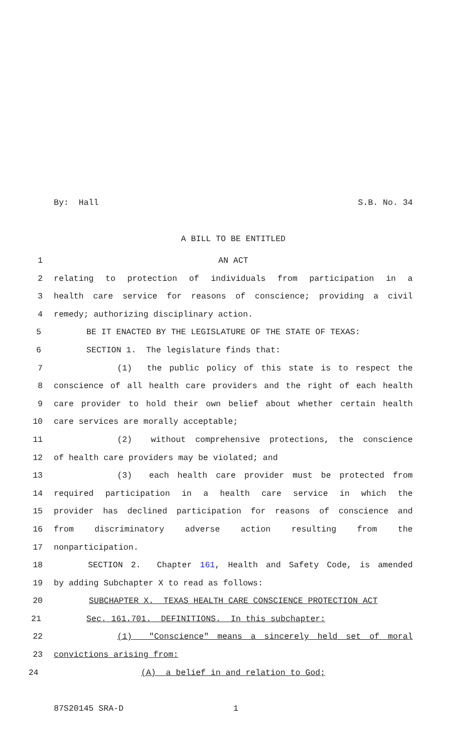By: Hall S.B. No. 34
A BILL TO BE ENTITLED
1 AN ACT
2 relating to protection of individuals from participation in a
3 health care service for reasons of conscience; providing a civil
4 remedy; authorizing disciplinary action.
5 BE IT ENACTED BY THE LEGISLATURE OF THE STATE OF TEXAS:
6 SECTION 1. The legislature finds that:
7 (1) the public policy of this state is to respect the
8 conscience of all health care providers and the right of each health
9 care provider to hold their own belief about whether certain health
10 care services are morally acceptable;
11 (2) without comprehensive protections, the conscience
12 of health care providers may be violated; and
13 (3) each health care provider must be protected from
14 required participation in a health care service in which the
15 provider has declined participation for reasons of conscience and
16 from discriminatory adverse action resulting from the
17 nonparticipation.
18 SECTION 2. Chapter 161, Health and Safety Code, is amended
19 by adding Subchapter X to read as follows:
20 SUBCHAPTER X. TEXAS HEALTH CARE CONSCIENCE PROTECTION ACT
21 Sec. 161.701. DEFINITIONS. In this subchapter:
22 (1) "Conscience" means a sincerely held set of moral
23 convictions arising from:
24 (A) a belief in and relation to God;
87S20145 SRA-D 1